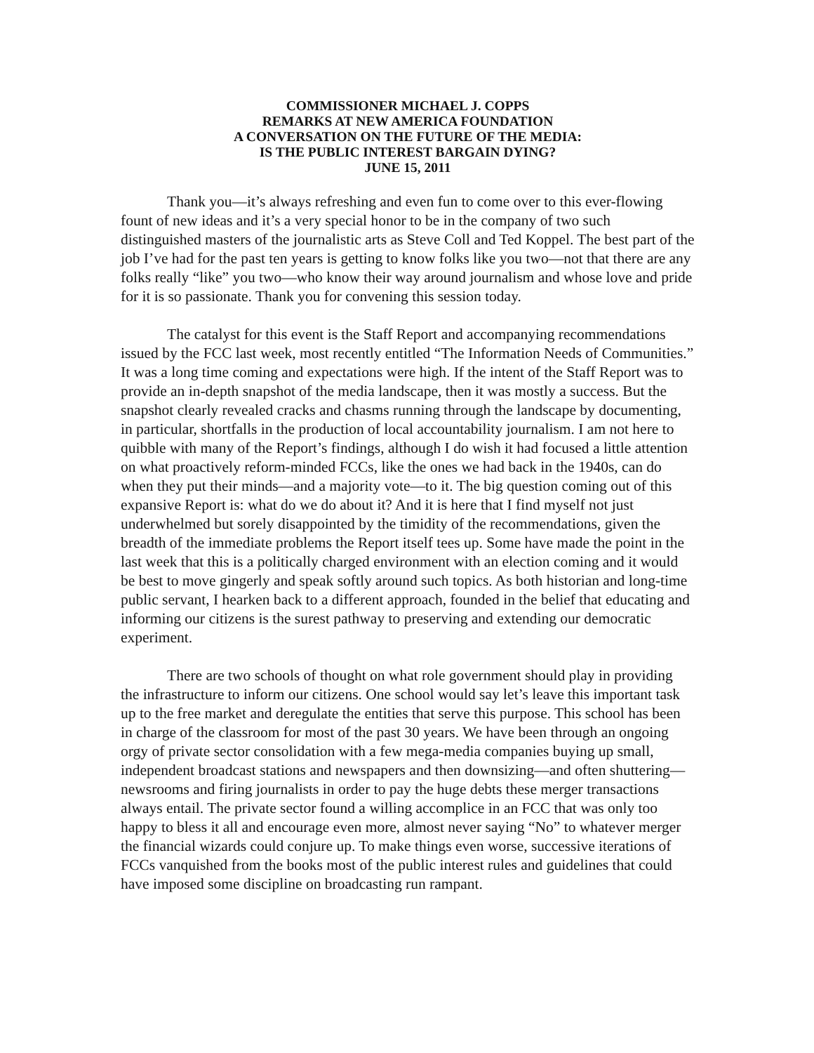COMMISSIONER MICHAEL J. COPPS
REMARKS AT NEW AMERICA FOUNDATION
A CONVERSATION ON THE FUTURE OF THE MEDIA:
IS THE PUBLIC INTEREST BARGAIN DYING?
JUNE 15, 2011
Thank you—it’s always refreshing and even fun to come over to this ever-flowing fount of new ideas and it’s a very special honor to be in the company of two such distinguished masters of the journalistic arts as Steve Coll and Ted Koppel. The best part of the job I’ve had for the past ten years is getting to know folks like you two—not that there are any folks really “like” you two—who know their way around journalism and whose love and pride for it is so passionate. Thank you for convening this session today.
The catalyst for this event is the Staff Report and accompanying recommendations issued by the FCC last week, most recently entitled “The Information Needs of Communities.” It was a long time coming and expectations were high. If the intent of the Staff Report was to provide an in-depth snapshot of the media landscape, then it was mostly a success. But the snapshot clearly revealed cracks and chasms running through the landscape by documenting, in particular, shortfalls in the production of local accountability journalism. I am not here to quibble with many of the Report’s findings, although I do wish it had focused a little attention on what proactively reform-minded FCCs, like the ones we had back in the 1940s, can do when they put their minds—and a majority vote—to it. The big question coming out of this expansive Report is: what do we do about it? And it is here that I find myself not just underwhelmed but sorely disappointed by the timidity of the recommendations, given the breadth of the immediate problems the Report itself tees up. Some have made the point in the last week that this is a politically charged environment with an election coming and it would be best to move gingerly and speak softly around such topics. As both historian and long-time public servant, I hearken back to a different approach, founded in the belief that educating and informing our citizens is the surest pathway to preserving and extending our democratic experiment.
There are two schools of thought on what role government should play in providing the infrastructure to inform our citizens. One school would say let’s leave this important task up to the free market and deregulate the entities that serve this purpose. This school has been in charge of the classroom for most of the past 30 years. We have been through an ongoing orgy of private sector consolidation with a few mega-media companies buying up small, independent broadcast stations and newspapers and then downsizing—and often shuttering—newsrooms and firing journalists in order to pay the huge debts these merger transactions always entail. The private sector found a willing accomplice in an FCC that was only too happy to bless it all and encourage even more, almost never saying “No” to whatever merger the financial wizards could conjure up. To make things even worse, successive iterations of FCCs vanquished from the books most of the public interest rules and guidelines that could have imposed some discipline on broadcasting run rampant.